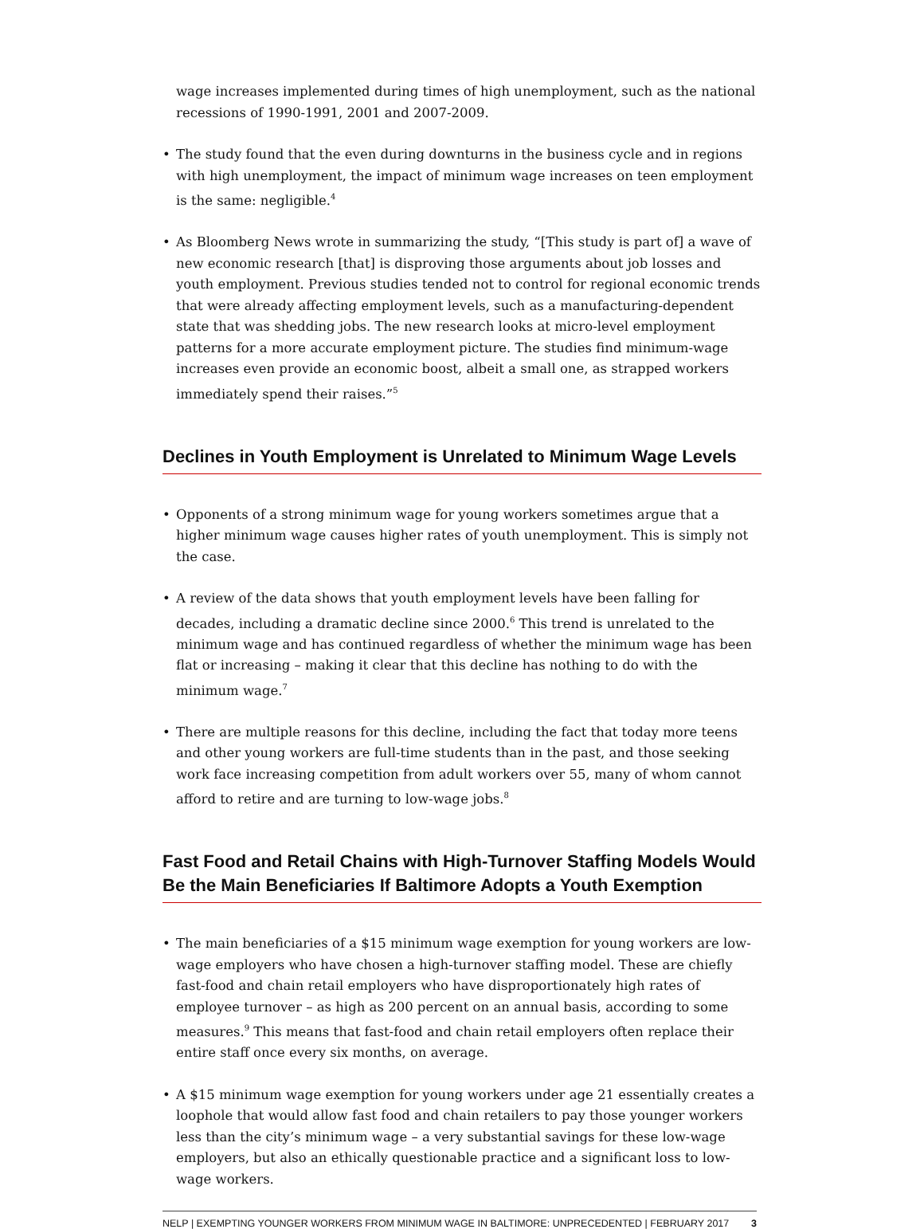wage increases implemented during times of high unemployment, such as the national recessions of 1990-1991, 2001 and 2007-2009.
• The study found that the even during downturns in the business cycle and in regions with high unemployment, the impact of minimum wage increases on teen employment is the same: negligible.<sup>4</sup>
• As Bloomberg News wrote in summarizing the study, “[This study is part of] a wave of new economic research [that] is disproving those arguments about job losses and youth employment. Previous studies tended not to control for regional economic trends that were already affecting employment levels, such as a manufacturing-dependent state that was shedding jobs. The new research looks at micro-level employment patterns for a more accurate employment picture. The studies find minimum-wage increases even provide an economic boost, albeit a small one, as strapped workers immediately spend their raises.”<sup>5</sup>
Declines in Youth Employment is Unrelated to Minimum Wage Levels
• Opponents of a strong minimum wage for young workers sometimes argue that a higher minimum wage causes higher rates of youth unemployment. This is simply not the case.
• A review of the data shows that youth employment levels have been falling for decades, including a dramatic decline since 2000.<sup>6</sup> This trend is unrelated to the minimum wage and has continued regardless of whether the minimum wage has been flat or increasing – making it clear that this decline has nothing to do with the minimum wage.<sup>7</sup>
• There are multiple reasons for this decline, including the fact that today more teens and other young workers are full-time students than in the past, and those seeking work face increasing competition from adult workers over 55, many of whom cannot afford to retire and are turning to low-wage jobs.<sup>8</sup>
Fast Food and Retail Chains with High-Turnover Staffing Models Would Be the Main Beneficiaries If Baltimore Adopts a Youth Exemption
• The main beneficiaries of a $15 minimum wage exemption for young workers are low-wage employers who have chosen a high-turnover staffing model. These are chiefly fast-food and chain retail employers who have disproportionately high rates of employee turnover – as high as 200 percent on an annual basis, according to some measures.<sup>9</sup> This means that fast-food and chain retail employers often replace their entire staff once every six months, on average.
• A $15 minimum wage exemption for young workers under age 21 essentially creates a loophole that would allow fast food and chain retailers to pay those younger workers less than the city’s minimum wage – a very substantial savings for these low-wage employers, but also an ethically questionable practice and a significant loss to low-wage workers.
NELP | EXEMPTING YOUNGER WORKERS FROM MINIMUM WAGE IN BALTIMORE: UNPRECEDENTED | FEBRUARY 2017 3